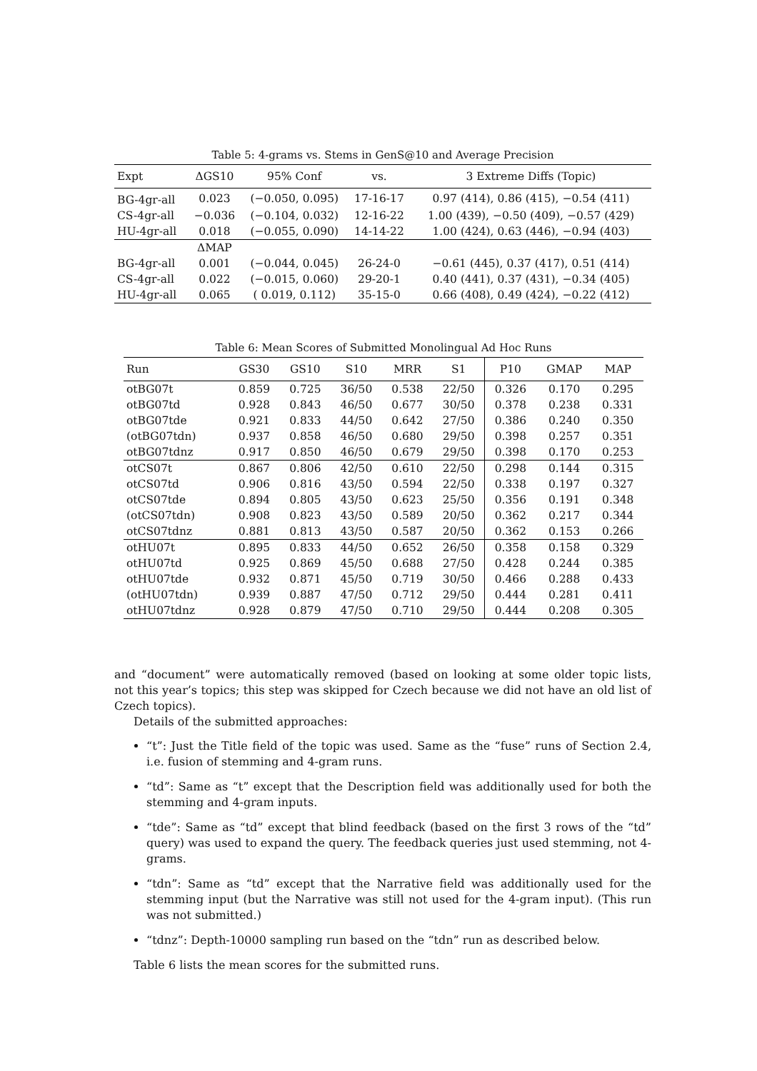Table 5: 4-grams vs. Stems in GenS@10 and Average Precision
| Expt | ΔGS10 | 95% Conf | vs. | 3 Extreme Diffs (Topic) |
| --- | --- | --- | --- | --- |
| BG-4gr-all | 0.023 | (−0.050, 0.095) | 17-16-17 | 0.97 (414), 0.86 (415), −0.54 (411) |
| CS-4gr-all | −0.036 | (−0.104, 0.032) | 12-16-22 | 1.00 (439), −0.50 (409), −0.57 (429) |
| HU-4gr-all | 0.018 | (−0.055, 0.090) | 14-14-22 | 1.00 (424), 0.63 (446), −0.94 (403) |
| | ΔMAP | | | |
| BG-4gr-all | 0.001 | (−0.044, 0.045) | 26-24-0 | −0.61 (445), 0.37 (417), 0.51 (414) |
| CS-4gr-all | 0.022 | (−0.015, 0.060) | 29-20-1 | 0.40 (441), 0.37 (431), −0.34 (405) |
| HU-4gr-all | 0.065 | ( 0.019, 0.112) | 35-15-0 | 0.66 (408), 0.49 (424), −0.22 (412) |
Table 6: Mean Scores of Submitted Monolingual Ad Hoc Runs
| Run | GS30 | GS10 | S10 | MRR | S1 | P10 | GMAP | MAP |
| --- | --- | --- | --- | --- | --- | --- | --- | --- |
| otBG07t | 0.859 | 0.725 | 36/50 | 0.538 | 22/50 | 0.326 | 0.170 | 0.295 |
| otBG07td | 0.928 | 0.843 | 46/50 | 0.677 | 30/50 | 0.378 | 0.238 | 0.331 |
| otBG07tde | 0.921 | 0.833 | 44/50 | 0.642 | 27/50 | 0.386 | 0.240 | 0.350 |
| (otBG07tdn) | 0.937 | 0.858 | 46/50 | 0.680 | 29/50 | 0.398 | 0.257 | 0.351 |
| otBG07tdnz | 0.917 | 0.850 | 46/50 | 0.679 | 29/50 | 0.398 | 0.170 | 0.253 |
| otCS07t | 0.867 | 0.806 | 42/50 | 0.610 | 22/50 | 0.298 | 0.144 | 0.315 |
| otCS07td | 0.906 | 0.816 | 43/50 | 0.594 | 22/50 | 0.338 | 0.197 | 0.327 |
| otCS07tde | 0.894 | 0.805 | 43/50 | 0.623 | 25/50 | 0.356 | 0.191 | 0.348 |
| (otCS07tdn) | 0.908 | 0.823 | 43/50 | 0.589 | 20/50 | 0.362 | 0.217 | 0.344 |
| otCS07tdnz | 0.881 | 0.813 | 43/50 | 0.587 | 20/50 | 0.362 | 0.153 | 0.266 |
| otHU07t | 0.895 | 0.833 | 44/50 | 0.652 | 26/50 | 0.358 | 0.158 | 0.329 |
| otHU07td | 0.925 | 0.869 | 45/50 | 0.688 | 27/50 | 0.428 | 0.244 | 0.385 |
| otHU07tde | 0.932 | 0.871 | 45/50 | 0.719 | 30/50 | 0.466 | 0.288 | 0.433 |
| (otHU07tdn) | 0.939 | 0.887 | 47/50 | 0.712 | 29/50 | 0.444 | 0.281 | 0.411 |
| otHU07tdnz | 0.928 | 0.879 | 47/50 | 0.710 | 29/50 | 0.444 | 0.208 | 0.305 |
and “document” were automatically removed (based on looking at some older topic lists, not this year’s topics; this step was skipped for Czech because we did not have an old list of Czech topics).
Details of the submitted approaches:
“t”: Just the Title field of the topic was used. Same as the “fuse” runs of Section 2.4, i.e. fusion of stemming and 4-gram runs.
“td”: Same as “t” except that the Description field was additionally used for both the stemming and 4-gram inputs.
“tde”: Same as “td” except that blind feedback (based on the first 3 rows of the “td” query) was used to expand the query. The feedback queries just used stemming, not 4-grams.
“tdn”: Same as “td” except that the Narrative field was additionally used for the stemming input (but the Narrative was still not used for the 4-gram input). (This run was not submitted.)
“tdnz”: Depth-10000 sampling run based on the “tdn” run as described below.
Table 6 lists the mean scores for the submitted runs.